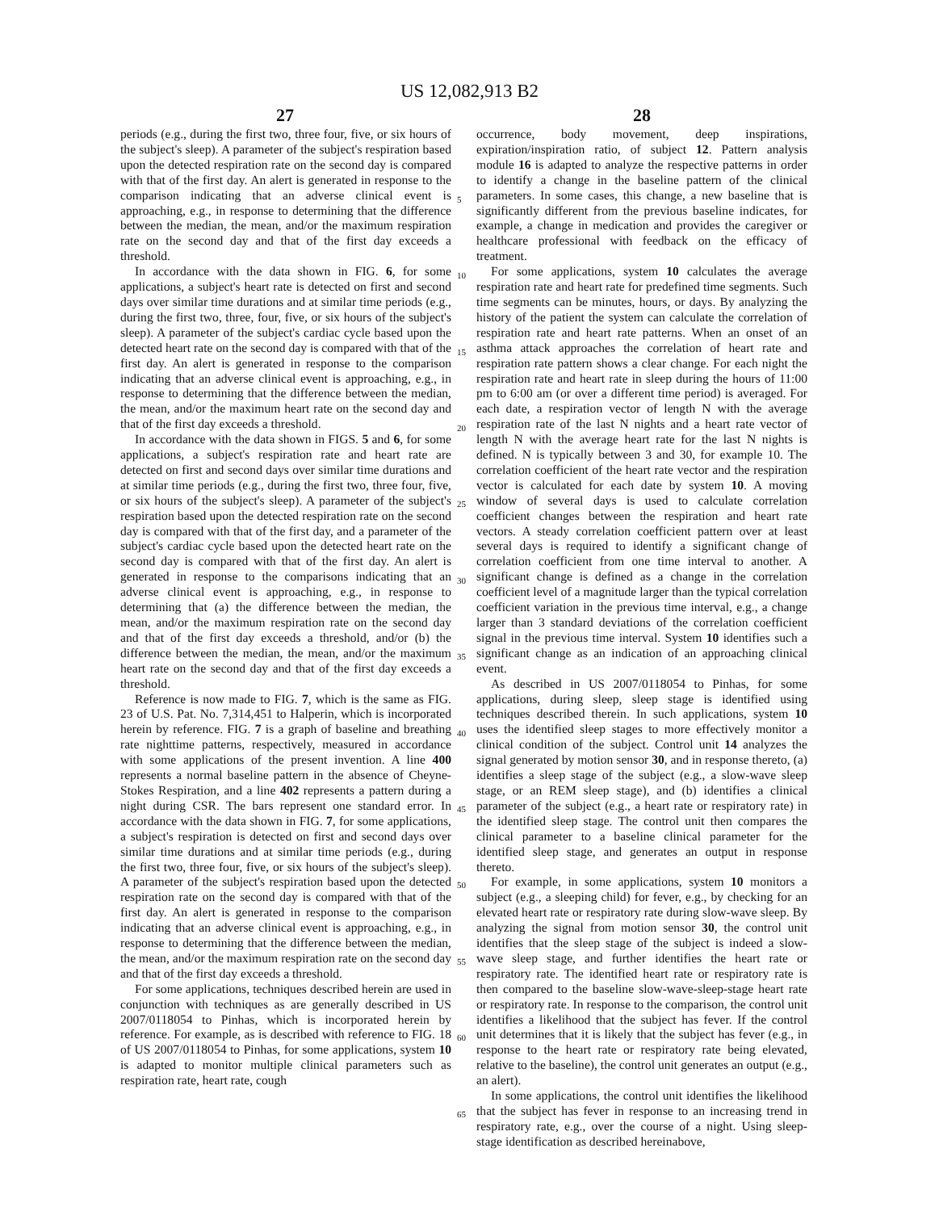US 12,082,913 B2
27 28
periods (e.g., during the first two, three four, five, or six hours of the subject's sleep). A parameter of the subject's respiration based upon the detected respiration rate on the second day is compared with that of the first day. An alert is generated in response to the comparison indicating that an adverse clinical event is approaching, e.g., in response to determining that the difference between the median, the mean, and/or the maximum respiration rate on the second day and that of the first day exceeds a threshold.
In accordance with the data shown in FIG. 6, for some applications, a subject's heart rate is detected on first and second days over similar time durations and at similar time periods (e.g., during the first two, three, four, five, or six hours of the subject's sleep). A parameter of the subject's cardiac cycle based upon the detected heart rate on the second day is compared with that of the first day. An alert is generated in response to the comparison indicating that an adverse clinical event is approaching, e.g., in response to determining that the difference between the median, the mean, and/or the maximum heart rate on the second day and that of the first day exceeds a threshold.
In accordance with the data shown in FIGS. 5 and 6, for some applications, a subject's respiration rate and heart rate are detected on first and second days over similar time durations and at similar time periods (e.g., during the first two, three four, five, or six hours of the subject's sleep). A parameter of the subject's respiration based upon the detected respiration rate on the second day is compared with that of the first day, and a parameter of the subject's cardiac cycle based upon the detected heart rate on the second day is compared with that of the first day. An alert is generated in response to the comparisons indicating that an adverse clinical event is approaching, e.g., in response to determining that (a) the difference between the median, the mean, and/or the maximum respiration rate on the second day and that of the first day exceeds a threshold, and/or (b) the difference between the median, the mean, and/or the maximum heart rate on the second day and that of the first day exceeds a threshold.
Reference is now made to FIG. 7, which is the same as FIG. 23 of U.S. Pat. No. 7,314,451 to Halperin, which is incorporated herein by reference. FIG. 7 is a graph of baseline and breathing rate nighttime patterns, respectively, measured in accordance with some applications of the present invention. A line 400 represents a normal baseline pattern in the absence of Cheyne-Stokes Respiration, and a line 402 represents a pattern during a night during CSR. The bars represent one standard error. In accordance with the data shown in FIG. 7, for some applications, a subject's respiration is detected on first and second days over similar time durations and at similar time periods (e.g., during the first two, three four, five, or six hours of the subject's sleep). A parameter of the subject's respiration based upon the detected respiration rate on the second day is compared with that of the first day. An alert is generated in response to the comparison indicating that an adverse clinical event is approaching, e.g., in response to determining that the difference between the median, the mean, and/or the maximum respiration rate on the second day and that of the first day exceeds a threshold.
For some applications, techniques described herein are used in conjunction with techniques as are generally described in US 2007/0118054 to Pinhas, which is incorporated herein by reference. For example, as is described with reference to FIG. 18 of US 2007/0118054 to Pinhas, for some applications, system 10 is adapted to monitor multiple clinical parameters such as respiration rate, heart rate, cough
5
10
15
20
25
30
35
40
45
50
55
60
65
occurrence, body movement, deep inspirations, expiration/inspiration ratio, of subject 12. Pattern analysis module 16 is adapted to analyze the respective patterns in order to identify a change in the baseline pattern of the clinical parameters. In some cases, this change, a new baseline that is significantly different from the previous baseline indicates, for example, a change in medication and provides the caregiver or healthcare professional with feedback on the efficacy of treatment.
For some applications, system 10 calculates the average respiration rate and heart rate for predefined time segments. Such time segments can be minutes, hours, or days. By analyzing the history of the patient the system can calculate the correlation of respiration rate and heart rate patterns. When an onset of an asthma attack approaches the correlation of heart rate and respiration rate pattern shows a clear change. For each night the respiration rate and heart rate in sleep during the hours of 11:00 pm to 6:00 am (or over a different time period) is averaged. For each date, a respiration vector of length N with the average respiration rate of the last N nights and a heart rate vector of length N with the average heart rate for the last N nights is defined. N is typically between 3 and 30, for example 10. The correlation coefficient of the heart rate vector and the respiration vector is calculated for each date by system 10. A moving window of several days is used to calculate correlation coefficient changes between the respiration and heart rate vectors. A steady correlation coefficient pattern over at least several days is required to identify a significant change of correlation coefficient from one time interval to another. A significant change is defined as a change in the correlation coefficient level of a magnitude larger than the typical correlation coefficient variation in the previous time interval, e.g., a change larger than 3 standard deviations of the correlation coefficient signal in the previous time interval. System 10 identifies such a significant change as an indication of an approaching clinical event.
As described in US 2007/0118054 to Pinhas, for some applications, during sleep, sleep stage is identified using techniques described therein. In such applications, system 10 uses the identified sleep stages to more effectively monitor a clinical condition of the subject. Control unit 14 analyzes the signal generated by motion sensor 30, and in response thereto, (a) identifies a sleep stage of the subject (e.g., a slow-wave sleep stage, or an REM sleep stage), and (b) identifies a clinical parameter of the subject (e.g., a heart rate or respiratory rate) in the identified sleep stage. The control unit then compares the clinical parameter to a baseline clinical parameter for the identified sleep stage, and generates an output in response thereto.
For example, in some applications, system 10 monitors a subject (e.g., a sleeping child) for fever, e.g., by checking for an elevated heart rate or respiratory rate during slow-wave sleep. By analyzing the signal from motion sensor 30, the control unit identifies that the sleep stage of the subject is indeed a slow-wave sleep stage, and further identifies the heart rate or respiratory rate. The identified heart rate or respiratory rate is then compared to the baseline slow-wave-sleep-stage heart rate or respiratory rate. In response to the comparison, the control unit identifies a likelihood that the subject has fever. If the control unit determines that it is likely that the subject has fever (e.g., in response to the heart rate or respiratory rate being elevated, relative to the baseline), the control unit generates an output (e.g., an alert).
In some applications, the control unit identifies the likelihood that the subject has fever in response to an increasing trend in respiratory rate, e.g., over the course of a night. Using sleep-stage identification as described hereinabove,